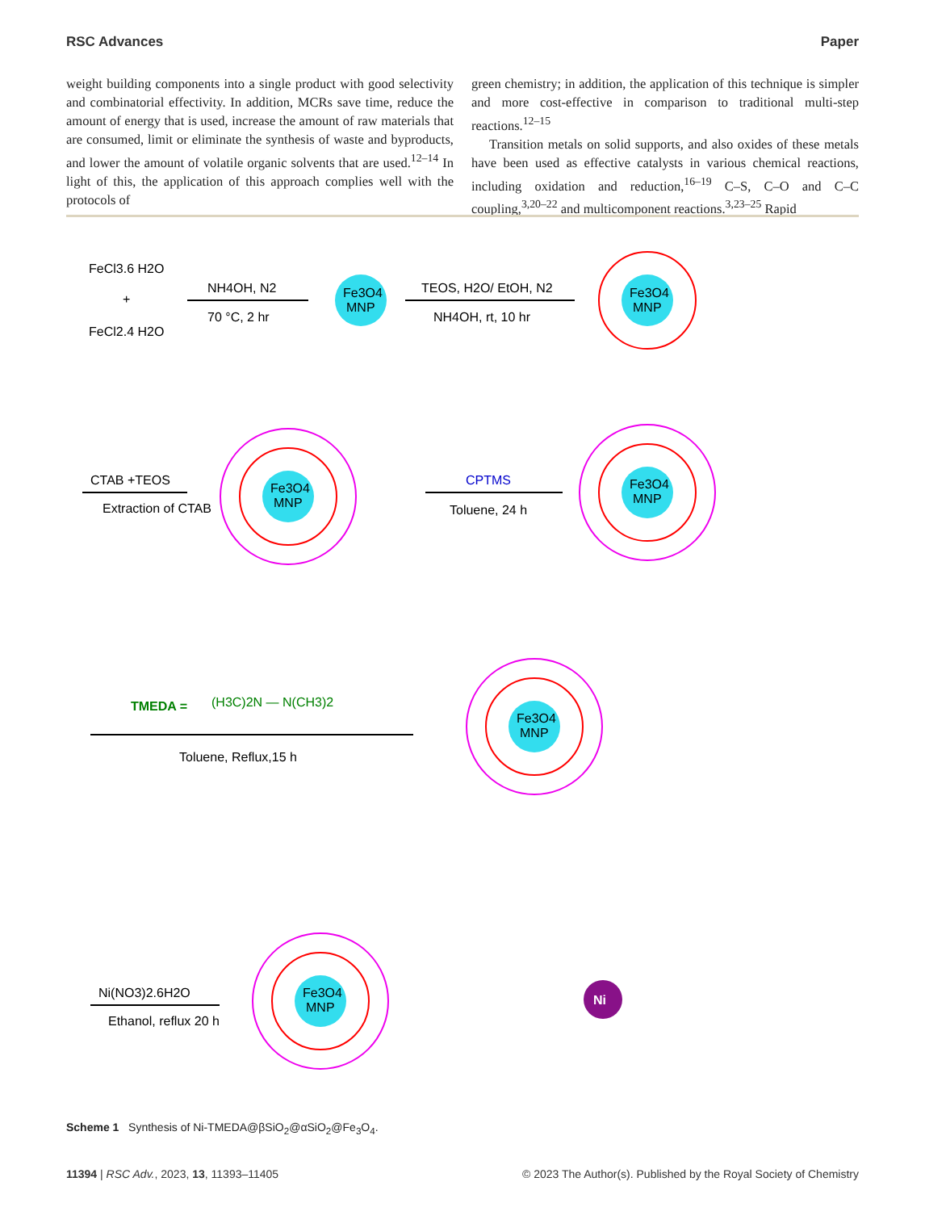RSC Advances Paper
weight building components into a single product with good selectivity and combinatorial effectivity. In addition, MCRs save time, reduce the amount of energy that is used, increase the amount of raw materials that are consumed, limit or eliminate the synthesis of waste and byproducts, and lower the amount of volatile organic solvents that are used.<sup>12–14</sup> In light of this, the application of this approach complies well with the protocols of
green chemistry; in addition, the application of this technique is simpler and more cost-effective in comparison to traditional multi-step reactions.<sup>12–15</sup>
Transition metals on solid supports, and also oxides of these metals have been used as effective catalysts in various chemical reactions, including oxidation and reduction,<sup>16–19</sup> C–S, C–O and C–C coupling,<sup>3,20–22</sup> and multicomponent reactions.<sup>3,23–25</sup> Rapid
FeCl3.6 H2O
+
FeCl2.4 H2O
NH4OH, N2
70 °C, 2 hr
Fe3O4
MNP
TEOS, H2O/ EtOH, N2
NH4OH, rt, 10 hr
Fe3O4
MNP
CTAB +TEOS
Extraction of CTAB
Fe3O4
MNP
CPTMS
Toluene, 24 h
Fe3O4
MNP
TMEDA =
(H3C)2N — N(CH3)2
Toluene, Reflux,15 h
Fe3O4
MNP
Ni(NO3)2.6H2O
Ethanol, reflux 20 h
Fe3O4
MNP
Ni
Scheme 1 Synthesis of Ni-TMEDA@βSiO<sub>2</sub>@αSiO<sub>2</sub>@Fe<sub>3</sub>O<sub>4</sub>.
11394 | RSC Adv., 2023, 13, 11393–11405 © 2023 The Author(s). Published by the Royal Society of Chemistry